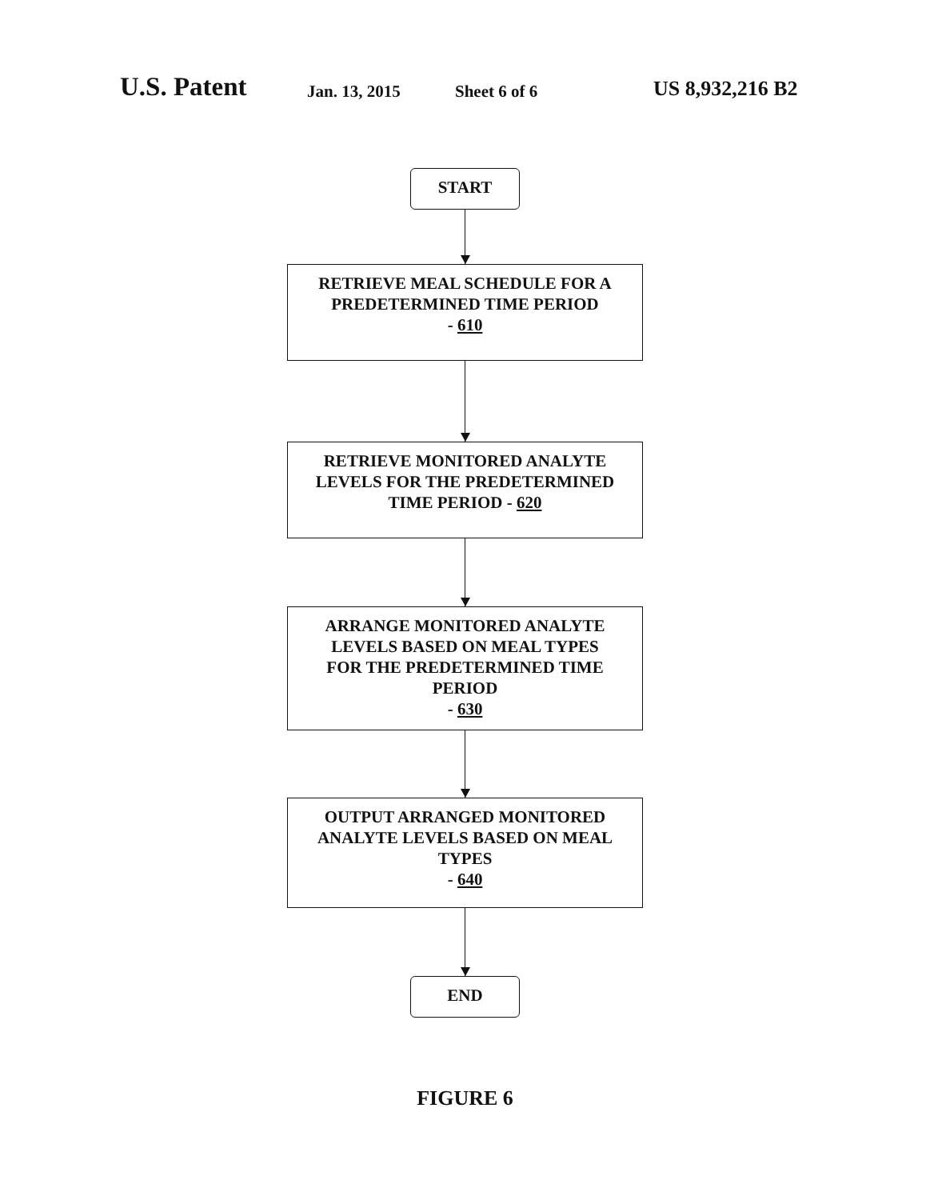U.S. Patent Jan. 13, 2015 Sheet 6 of 6 US 8,932,216 B2
START
RETRIEVE MEAL SCHEDULE FOR A
PREDETERMINED TIME PERIOD
- 610
RETRIEVE MONITORED ANALYTE
LEVELS FOR THE PREDETERMINED
TIME PERIOD - 620
ARRANGE MONITORED ANALYTE
LEVELS BASED ON MEAL TYPES
FOR THE PREDETERMINED TIME
PERIOD
- 630
OUTPUT ARRANGED MONITORED
ANALYTE LEVELS BASED ON MEAL
TYPES
- 640
END
FIGURE 6